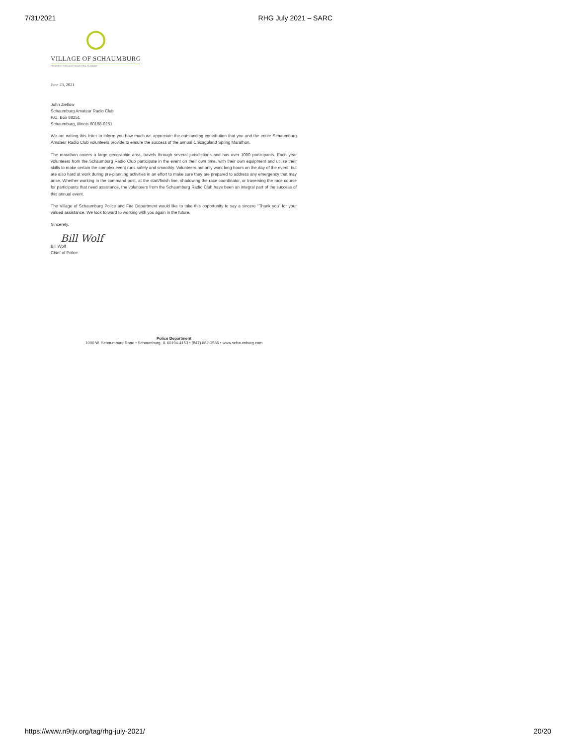7/31/2021 RHG July 2021 – SARC
VILLAGE OF SCHAUMBURG
PROGRESS THROUGH THOUGHTFUL PLANNING
June 23, 2021
John Zietlow
Schaumburg Amateur Radio Club
P.O. Box 68251
Schaumburg, Illinois 60168-0251
We are writing this letter to inform you how much we appreciate the outstanding contribution that you and the entire Schaumburg Amateur Radio Club volunteers provide to ensure the success of the annual Chicagoland Spring Marathon.
The marathon covers a large geographic area, travels through several jurisdictions and has over 1000 participants. Each year volunteers from the Schaumburg Radio Club participate in the event on their own time, with their own equipment and utilize their skills to make certain the complex event runs safely and smoothly. Volunteers not only work long hours on the day of the event, but are also hard at work during pre-planning activities in an effort to make sure they are prepared to address any emergency that may arise. Whether working in the command post, at the start/finish line, shadowing the race coordinator, or traversing the race course for participants that need assistance, the volunteers from the Schaumburg Radio Club have been an integral part of the success of this annual event.
The Village of Schaumburg Police and Fire Department would like to take this opportunity to say a sincere “Thank you” for your valued assistance. We look forward to working with you again in the future.
Sincerely,
Bill Wolf
Bill Wolf
Chief of Police
Police Department
1000 W. Schaumburg Road • Schaumburg, IL 60194-4153 • (847) 882-3586 • www.schaumburg.com
https://www.n9rjv.org/tag/rhg-july-2021/ 20/20